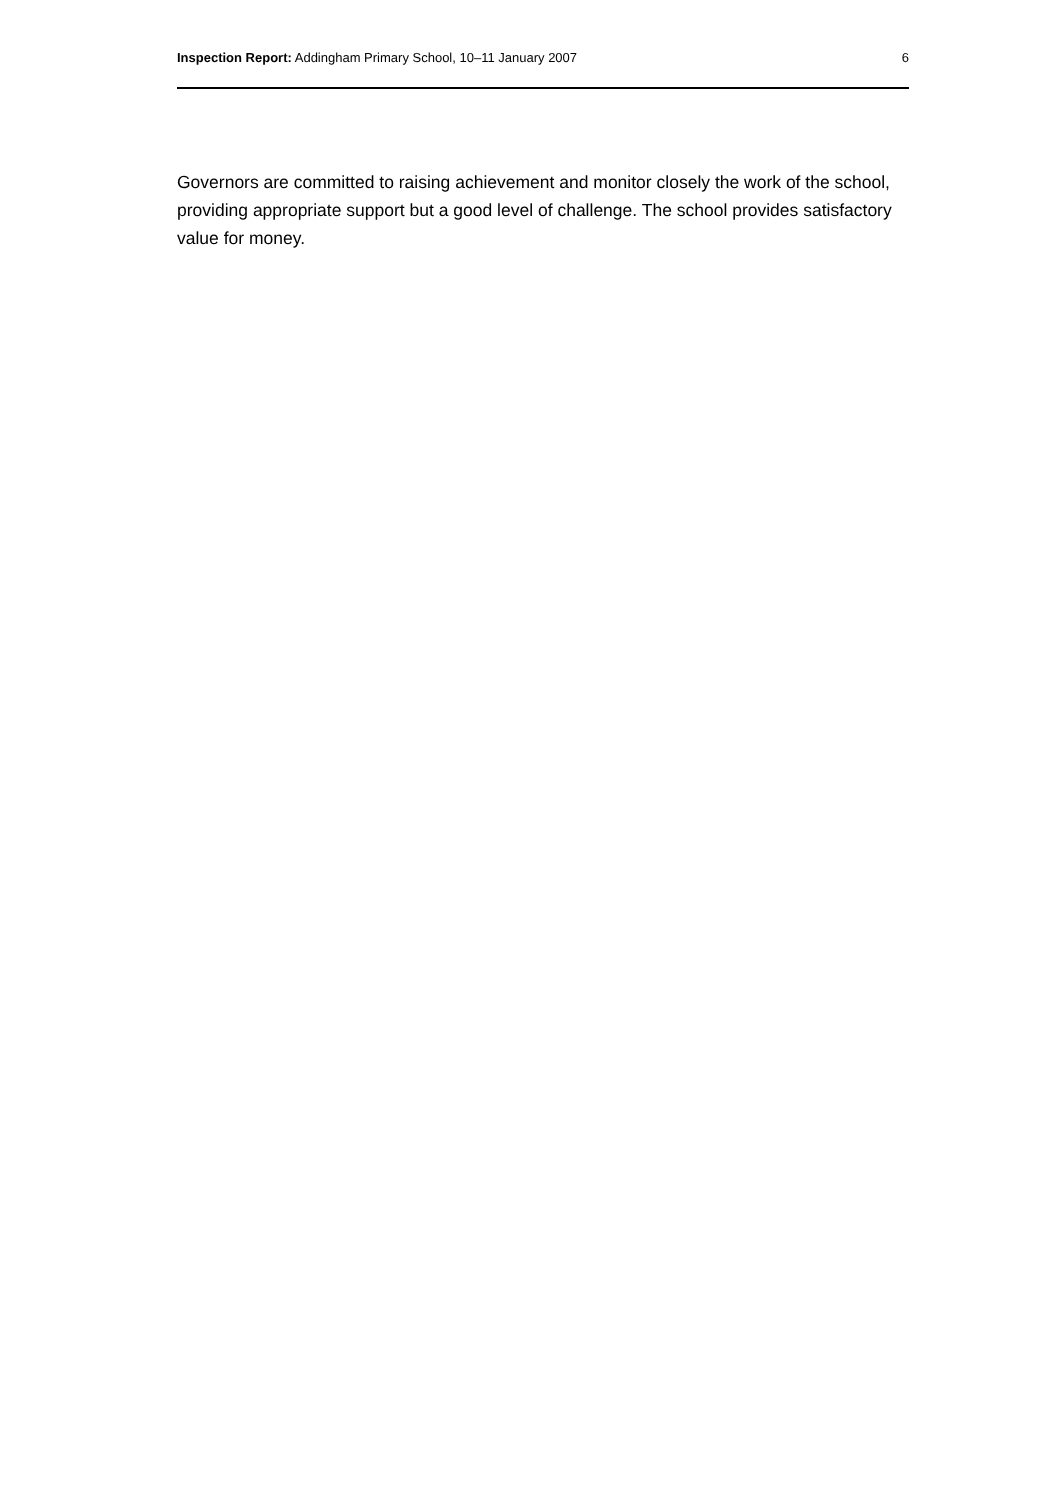Inspection Report: Addingham Primary School, 10–11 January 2007 6
Governors are committed to raising achievement and monitor closely the work of the school, providing appropriate support but a good level of challenge. The school provides satisfactory value for money.